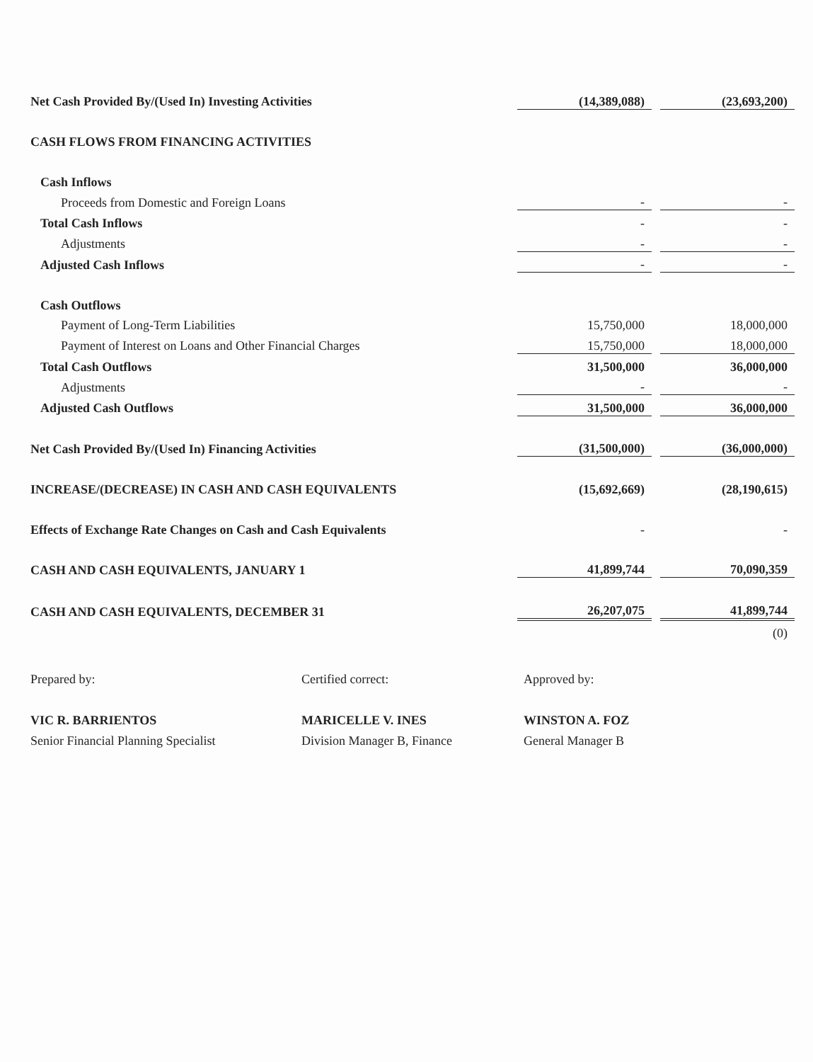| Net Cash Provided By/(Used In) Investing Activities | (14,389,088) | | (23,693,200) |
| CASH FLOWS FROM FINANCING ACTIVITIES | | | |
| Cash Inflows | | | |
| Proceeds from Domestic and Foreign Loans | - | | - |
| Total Cash Inflows | - | | - |
| Adjustments | - | | - |
| Adjusted Cash Inflows | - | | - |
| Cash Outflows | | | |
| Payment of Long-Term Liabilities | 15,750,000 | | 18,000,000 |
| Payment of Interest on Loans and Other Financial Charges | 15,750,000 | | 18,000,000 |
| Total Cash Outflows | 31,500,000 | | 36,000,000 |
| Adjustments | - | | - |
| Adjusted Cash Outflows | 31,500,000 | | 36,000,000 |
| Net Cash Provided By/(Used In) Financing Activities | (31,500,000) | | (36,000,000) |
| INCREASE/(DECREASE) IN CASH AND CASH EQUIVALENTS | (15,692,669) | | (28,190,615) |
| Effects of Exchange Rate Changes on Cash and Cash Equivalents | - | | - |
| CASH AND CASH EQUIVALENTS, JANUARY 1 | 41,899,744 | | 70,090,359 |
| CASH AND CASH EQUIVALENTS, DECEMBER 31 | 26,207,075 | | 41,899,744 |
| | | | (0) |
Prepared by:
VIC R. BARRIENTOS
Senior Financial Planning Specialist
Certified correct:
MARICELLE V. INES
Division Manager B, Finance
Approved by:
WINSTON A. FOZ
General Manager B